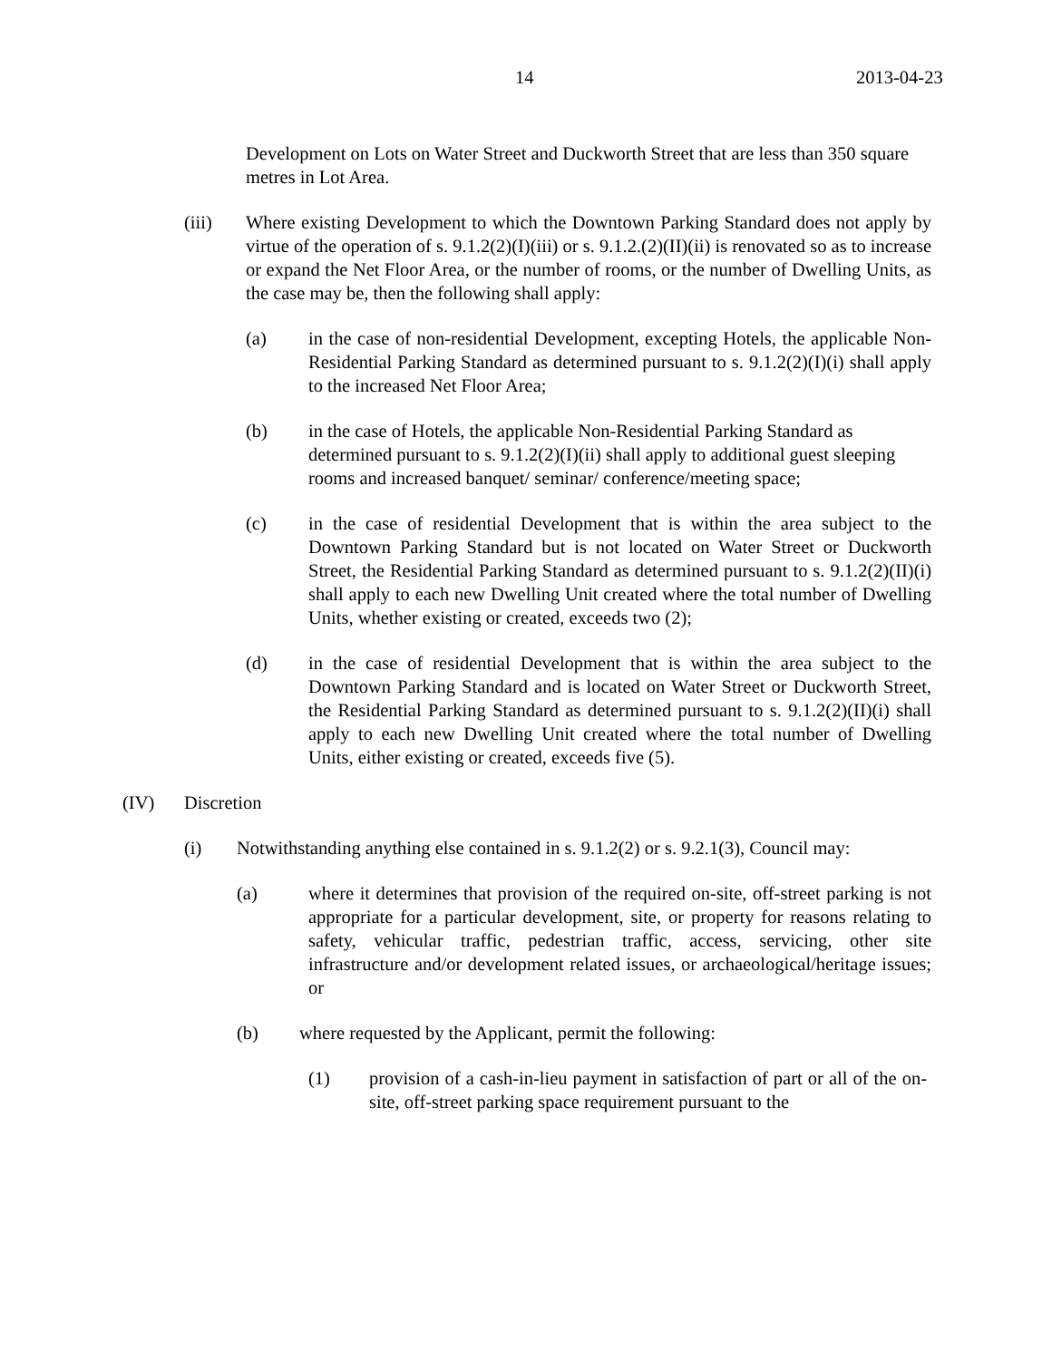14 2013-04-23
Development on Lots on Water Street and Duckworth Street that are less than 350 square metres in Lot Area.
(iii) Where existing Development to which the Downtown Parking Standard does not apply by virtue of the operation of s. 9.1.2(2)(I)(iii) or s. 9.1.2.(2)(II)(ii) is renovated so as to increase or expand the Net Floor Area, or the number of rooms, or the number of Dwelling Units, as the case may be, then the following shall apply:
(a) in the case of non-residential Development, excepting Hotels, the applicable Non-Residential Parking Standard as determined pursuant to s. 9.1.2(2)(I)(i) shall apply to the increased Net Floor Area;
(b) in the case of Hotels, the applicable Non-Residential Parking Standard as determined pursuant to s. 9.1.2(2)(I)(ii) shall apply to additional guest sleeping rooms and increased banquet/ seminar/ conference/meeting space;
(c) in the case of residential Development that is within the area subject to the Downtown Parking Standard but is not located on Water Street or Duckworth Street, the Residential Parking Standard as determined pursuant to s. 9.1.2(2)(II)(i) shall apply to each new Dwelling Unit created where the total number of Dwelling Units, whether existing or created, exceeds two (2);
(d) in the case of residential Development that is within the area subject to the Downtown Parking Standard and is located on Water Street or Duckworth Street, the Residential Parking Standard as determined pursuant to s. 9.1.2(2)(II)(i) shall apply to each new Dwelling Unit created where the total number of Dwelling Units, either existing or created, exceeds five (5).
(IV) Discretion
(i) Notwithstanding anything else contained in s. 9.1.2(2) or s. 9.2.1(3), Council may:
(a) where it determines that provision of the required on-site, off-street parking is not appropriate for a particular development, site, or property for reasons relating to safety, vehicular traffic, pedestrian traffic, access, servicing, other site infrastructure and/or development related issues, or archaeological/heritage issues; or
(b) where requested by the Applicant, permit the following:
(1) provision of a cash-in-lieu payment in satisfaction of part or all of the on-site, off-street parking space requirement pursuant to the